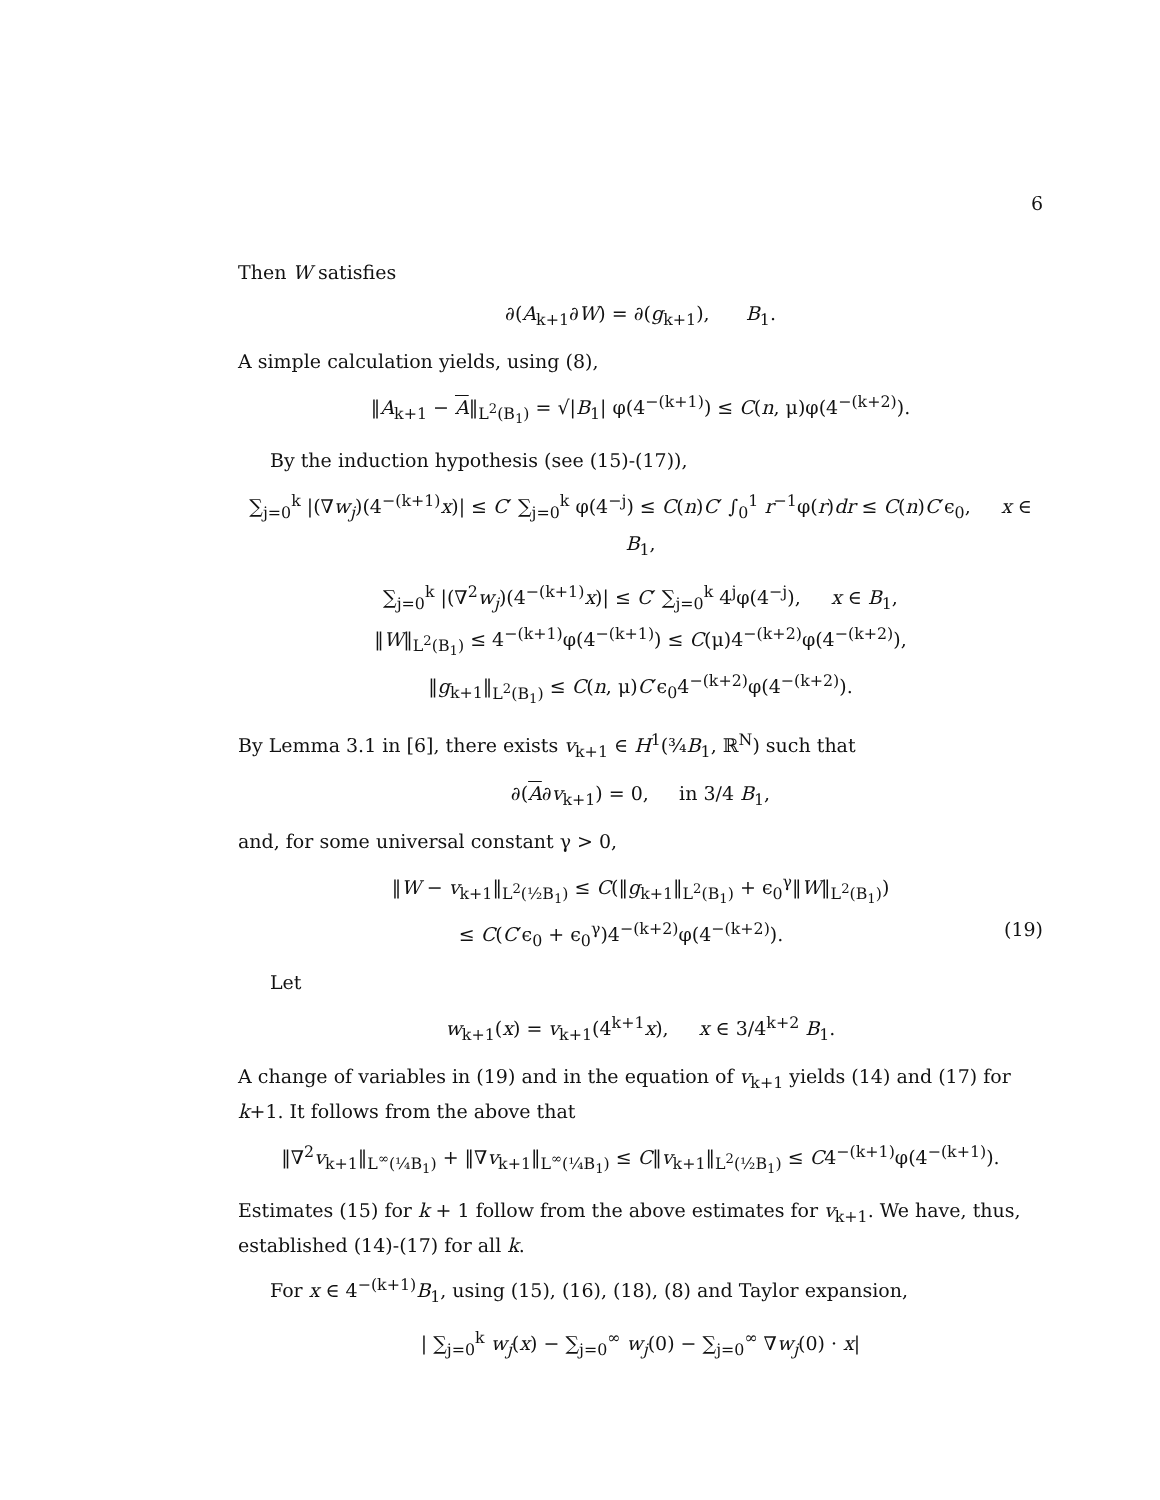6
Then W satisfies
∂(A<sub>k+1</sub>∂W) = ∂(g<sub>k+1</sub>), B<sub>1</sub>.
A simple calculation yields, using (8),
‖A<sub>k+1</sub> − A‖<sub>L<sup>2</sup>(B<sub>1</sub>)</sub> = √|B<sub>1</sub>| φ(4<sup>−(k+1)</sup>) ≤ C(n, μ)φ(4<sup>−(k+2)</sup>).
By the induction hypothesis (see (15)-(17)),
∑<sub>j=0</sub><sup>k</sup> |(∇w<sub>j</sub>)(4<sup>−(k+1)</sup>x)| ≤ C′ ∑<sub>j=0</sub><sup>k</sup> φ(4<sup>−j</sup>) ≤ C(n)C′ ∫<sub>0</sub><sup>1</sup> r<sup>−1</sup>φ(r)dr ≤ C(n)C′ϵ<sub>0</sub>, x ∈ B<sub>1</sub>,
∑<sub>j=0</sub><sup>k</sup> |(∇<sup>2</sup>w<sub>j</sub>)(4<sup>−(k+1)</sup>x)| ≤ C′ ∑<sub>j=0</sub><sup>k</sup> 4<sup>j</sup>φ(4<sup>−j</sup>), x ∈ B<sub>1</sub>,
‖W‖<sub>L<sup>2</sup>(B<sub>1</sub>)</sub> ≤ 4<sup>−(k+1)</sup>φ(4<sup>−(k+1)</sup>) ≤ C(μ)4<sup>−(k+2)</sup>φ(4<sup>−(k+2)</sup>),
‖g<sub>k+1</sub>‖<sub>L<sup>2</sup>(B<sub>1</sub>)</sub> ≤ C(n, μ)C′ϵ<sub>0</sub>4<sup>−(k+2)</sup>φ(4<sup>−(k+2)</sup>).
By Lemma 3.1 in [6], there exists v<sub>k+1</sub> ∈ H<sup>1</sup>(¾B<sub>1</sub>, ℝ<sup>N</sup>) such that
∂(A∂v<sub>k+1</sub>) = 0, in 3/4 B<sub>1</sub>,
and, for some universal constant γ > 0,
‖W − v<sub>k+1</sub>‖<sub>L<sup>2</sup>(½B<sub>1</sub>)</sub> ≤ C(‖g<sub>k+1</sub>‖<sub>L<sup>2</sup>(B<sub>1</sub>)</sub> + ϵ<sub>0</sub><sup>γ</sup>‖W‖<sub>L<sup>2</sup>(B<sub>1</sub>)</sub>)
≤ C(C′ϵ<sub>0</sub> + ϵ<sub>0</sub><sup>γ</sup>)4<sup>−(k+2)</sup>φ(4<sup>−(k+2)</sup>). (19)
Let
w<sub>k+1</sub>(x) = v<sub>k+1</sub>(4<sup>k+1</sup>x), x ∈ 3/4<sup>k+2</sup> B<sub>1</sub>.
A change of variables in (19) and in the equation of v<sub>k+1</sub> yields (14) and (17) for k+1. It follows from the above that
‖∇<sup>2</sup>v<sub>k+1</sub>‖<sub>L<sup>∞</sup>(¼B<sub>1</sub>)</sub> + ‖∇v<sub>k+1</sub>‖<sub>L<sup>∞</sup>(¼B<sub>1</sub>)</sub> ≤ C‖v<sub>k+1</sub>‖<sub>L<sup>2</sup>(½B<sub>1</sub>)</sub> ≤ C4<sup>−(k+1)</sup>φ(4<sup>−(k+1)</sup>).
Estimates (15) for k + 1 follow from the above estimates for v<sub>k+1</sub>. We have, thus, established (14)-(17) for all k.
For x ∈ 4<sup>−(k+1)</sup>B<sub>1</sub>, using (15), (16), (18), (8) and Taylor expansion,
| ∑<sub>j=0</sub><sup>k</sup> w<sub>j</sub>(x) − ∑<sub>j=0</sub><sup>∞</sup> w<sub>j</sub>(0) − ∑<sub>j=0</sub><sup>∞</sup> ∇w<sub>j</sub>(0) · x|